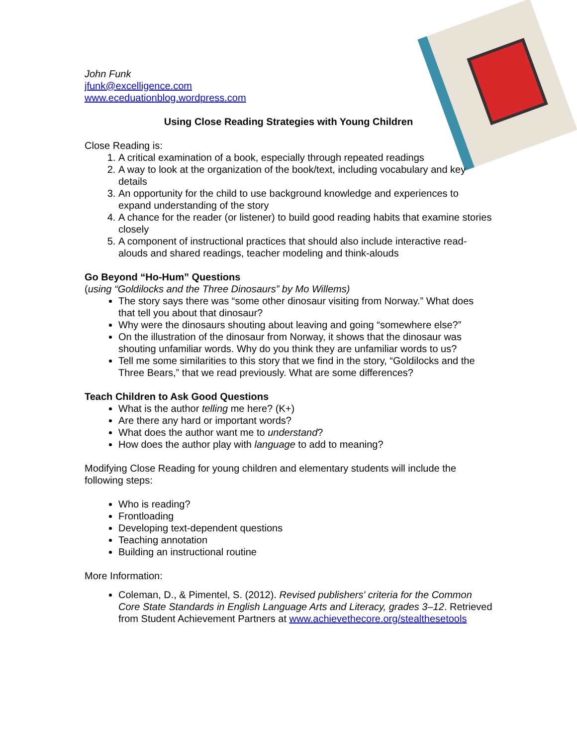John Funk
jfunk@excelligence.com
www.eceduationblog.wordpress.com
Using Close Reading Strategies with Young Children
Close Reading is:
1. A critical examination of a book, especially through repeated readings
2. A way to look at the organization of the book/text, including vocabulary and key details
3. An opportunity for the child to use background knowledge and experiences to expand understanding of the story
4. A chance for the reader (or listener) to build good reading habits that examine stories closely
5. A component of instructional practices that should also include interactive read-alouds and shared readings, teacher modeling and think-alouds
Go Beyond “Ho-Hum” Questions
(using “Goldilocks and the Three Dinosaurs” by Mo Willems)
The story says there was “some other dinosaur visiting from Norway.” What does that tell you about that dinosaur?
Why were the dinosaurs shouting about leaving and going “somewhere else?”
On the illustration of the dinosaur from Norway, it shows that the dinosaur was shouting unfamiliar words. Why do you think they are unfamiliar words to us?
Tell me some similarities to this story that we find in the story, “Goldilocks and the Three Bears,” that we read previously. What are some differences?
Teach Children to Ask Good Questions
What is the author telling me here? (K+)
Are there any hard or important words?
What does the author want me to understand?
How does the author play with language to add to meaning?
Modifying Close Reading for young children and elementary students will include the following steps:
Who is reading?
Frontloading
Developing text-dependent questions
Teaching annotation
Building an instructional routine
More Information:
Coleman, D., & Pimentel, S. (2012). Revised publishers' criteria for the Common Core State Standards in English Language Arts and Literacy, grades 3–12. Retrieved from Student Achievement Partners at www.achievethecore.org/stealthesetools